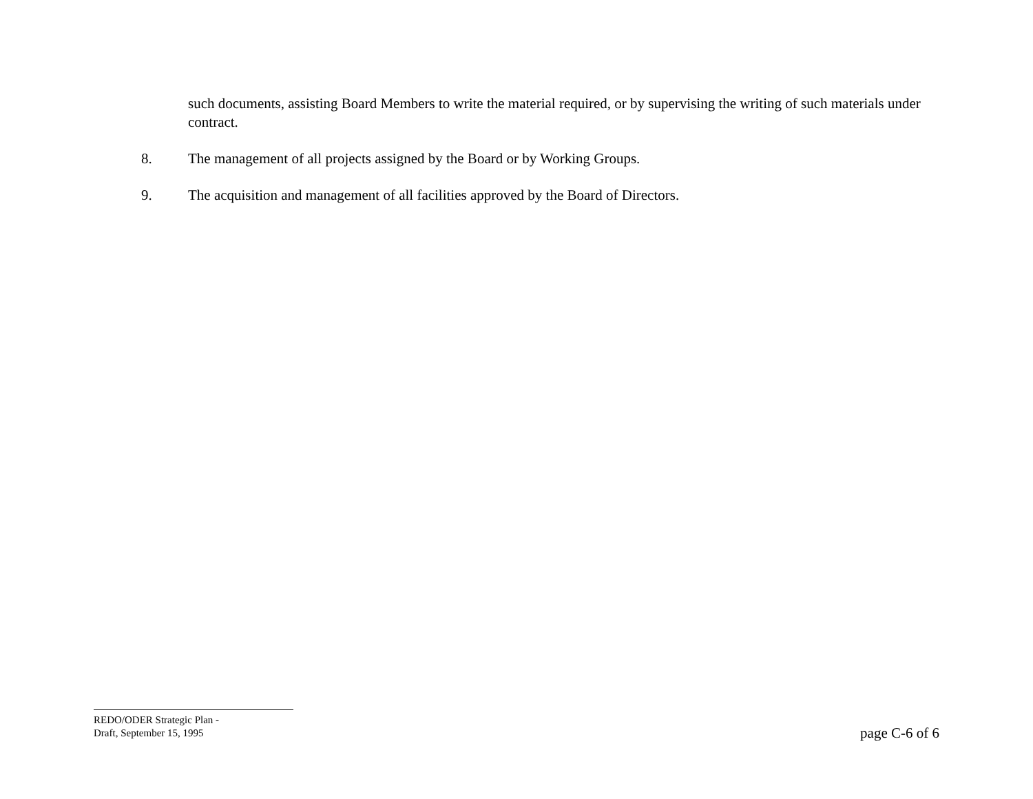such documents, assisting Board Members to write the material required, or by supervising the writing of such materials under contract.
8. The management of all projects assigned by the Board or by Working Groups.
9. The acquisition and management of all facilities approved by the Board of Directors.
REDO/ODER Strategic Plan -
Draft, September 15, 1995
page C-6 of 6